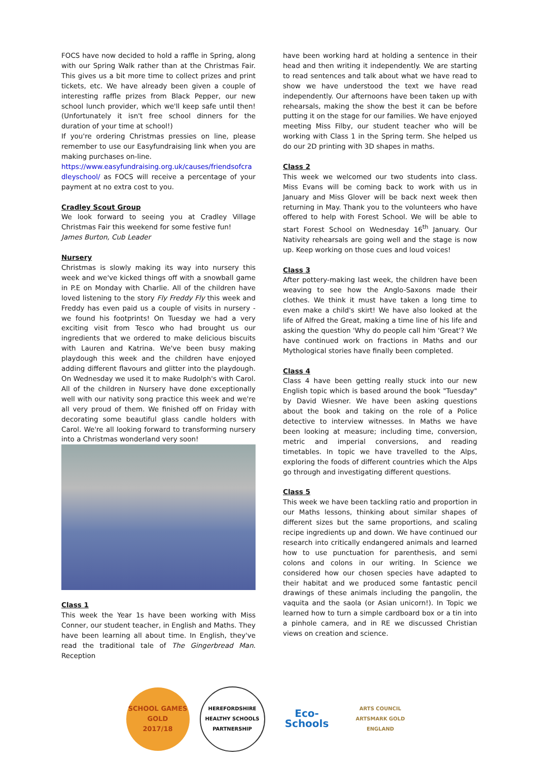FOCS have now decided to hold a raffle in Spring, along with our Spring Walk rather than at the Christmas Fair. This gives us a bit more time to collect prizes and print tickets, etc. We have already been given a couple of interesting raffle prizes from Black Pepper, our new school lunch provider, which we'll keep safe until then! (Unfortunately it isn't free school dinners for the duration of your time at school!)
If you're ordering Christmas pressies on line, please remember to use our Easyfundraising link when you are making purchases on-line.
https://www.easyfundraising.org.uk/causes/friendsofcradleyschool/ as FOCS will receive a percentage of your payment at no extra cost to you.
Cradley Scout Group
We look forward to seeing you at Cradley Village Christmas Fair this weekend for some festive fun!
James Burton, Cub Leader
Nursery
Christmas is slowly making its way into nursery this week and we've kicked things off with a snowball game in P.E on Monday with Charlie. All of the children have loved listening to the story Fly Freddy Fly this week and Freddy has even paid us a couple of visits in nursery - we found his footprints! On Tuesday we had a very exciting visit from Tesco who had brought us our ingredients that we ordered to make delicious biscuits with Lauren and Katrina. We've been busy making playdough this week and the children have enjoyed adding different flavours and glitter into the playdough. On Wednesday we used it to make Rudolph's with Carol. All of the children in Nursery have done exceptionally well with our nativity song practice this week and we're all very proud of them. We finished off on Friday with decorating some beautiful glass candle holders with Carol. We're all looking forward to transforming nursery into a Christmas wonderland very soon!
Class 1
This week the Year 1s have been working with Miss Conner, our student teacher, in English and Maths. They have been learning all about time. In English, they've read the traditional tale of The Gingerbread Man. Reception
have been working hard at holding a sentence in their head and then writing it independently. We are starting to read sentences and talk about what we have read to show we have understood the text we have read independently. Our afternoons have been taken up with rehearsals, making the show the best it can be before putting it on the stage for our families. We have enjoyed meeting Miss Filby, our student teacher who will be working with Class 1 in the Spring term. She helped us do our 2D printing with 3D shapes in maths.
Class 2
This week we welcomed our two students into class. Miss Evans will be coming back to work with us in January and Miss Glover will be back next week then returning in May. Thank you to the volunteers who have offered to help with Forest School. We will be able to start Forest School on Wednesday 16<sup>th</sup> January. Our Nativity rehearsals are going well and the stage is now up. Keep working on those cues and loud voices!
Class 3
After pottery-making last week, the children have been weaving to see how the Anglo-Saxons made their clothes. We think it must have taken a long time to even make a child's skirt! We have also looked at the life of Alfred the Great, making a time line of his life and asking the question 'Why do people call him 'Great'? We have continued work on fractions in Maths and our Mythological stories have finally been completed.
Class 4
Class 4 have been getting really stuck into our new English topic which is based around the book "Tuesday" by David Wiesner. We have been asking questions about the book and taking on the role of a Police detective to interview witnesses. In Maths we have been looking at measure; including time, conversion, metric and imperial conversions, and reading timetables. In topic we have travelled to the Alps, exploring the foods of different countries which the Alps go through and investigating different questions.
Class 5
This week we have been tackling ratio and proportion in our Maths lessons, thinking about similar shapes of different sizes but the same proportions, and scaling recipe ingredients up and down. We have continued our research into critically endangered animals and learned how to use punctuation for parenthesis, and semi colons and colons in our writing. In Science we considered how our chosen species have adapted to their habitat and we produced some fantastic pencil drawings of these animals including the pangolin, the vaquita and the saola (or Asian unicorn!). In Topic we learned how to turn a simple cardboard box or a tin into a pinhole camera, and in RE we discussed Christian views on creation and science.
SCHOOL GAMES
GOLD
2017/18
HEREFORDSHIRE HEALTHY SCHOOLS
PARTNERSHIP
Eco-Schools
ARTS COUNCIL
ARTSMARK GOLD
ENGLAND